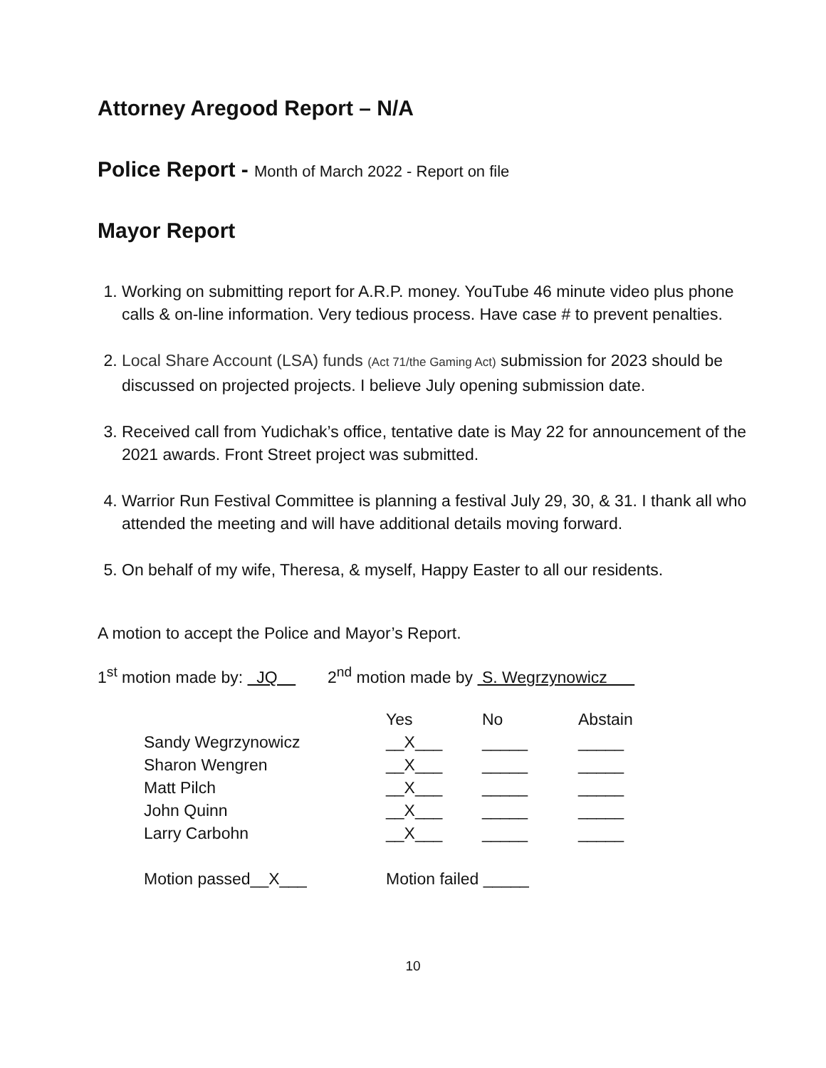Attorney Aregood Report – N/A
Police Report - Month of March 2022 - Report on file
Mayor Report
1. Working on submitting report for A.R.P. money. YouTube 46 minute video plus phone calls & on-line information. Very tedious process. Have case # to prevent penalties.
2. Local Share Account (LSA) funds (Act 71/the Gaming Act) submission for 2023 should be discussed on projected projects. I believe July opening submission date.
3. Received call from Yudichak’s office, tentative date is May 22 for announcement of the 2021 awards. Front Street project was submitted.
4. Warrior Run Festival Committee is planning a festival July 29, 30, & 31. I thank all who attended the meeting and will have additional details moving forward.
5. On behalf of my wife, Theresa, & myself, Happy Easter to all our residents.
A motion to accept the Police and Mayor’s Report.
1<sup>st</sup> motion made by: JQ 2<sup>nd</sup> motion made by S. Wegrzynowicz
| | Yes | No | Abstain |
| --- | --- | --- | --- |
| Sandy Wegrzynowicz | __X___ | _____ | _____ |
| Sharon Wengren | __X___ | _____ | _____ |
| Matt Pilch | __X___ | _____ | _____ |
| John Quinn | __X___ | _____ | _____ |
| Larry Carbohn | __X___ | _____ | _____ |
| Motion passed__X___ | Motion failed _____ | | |
10